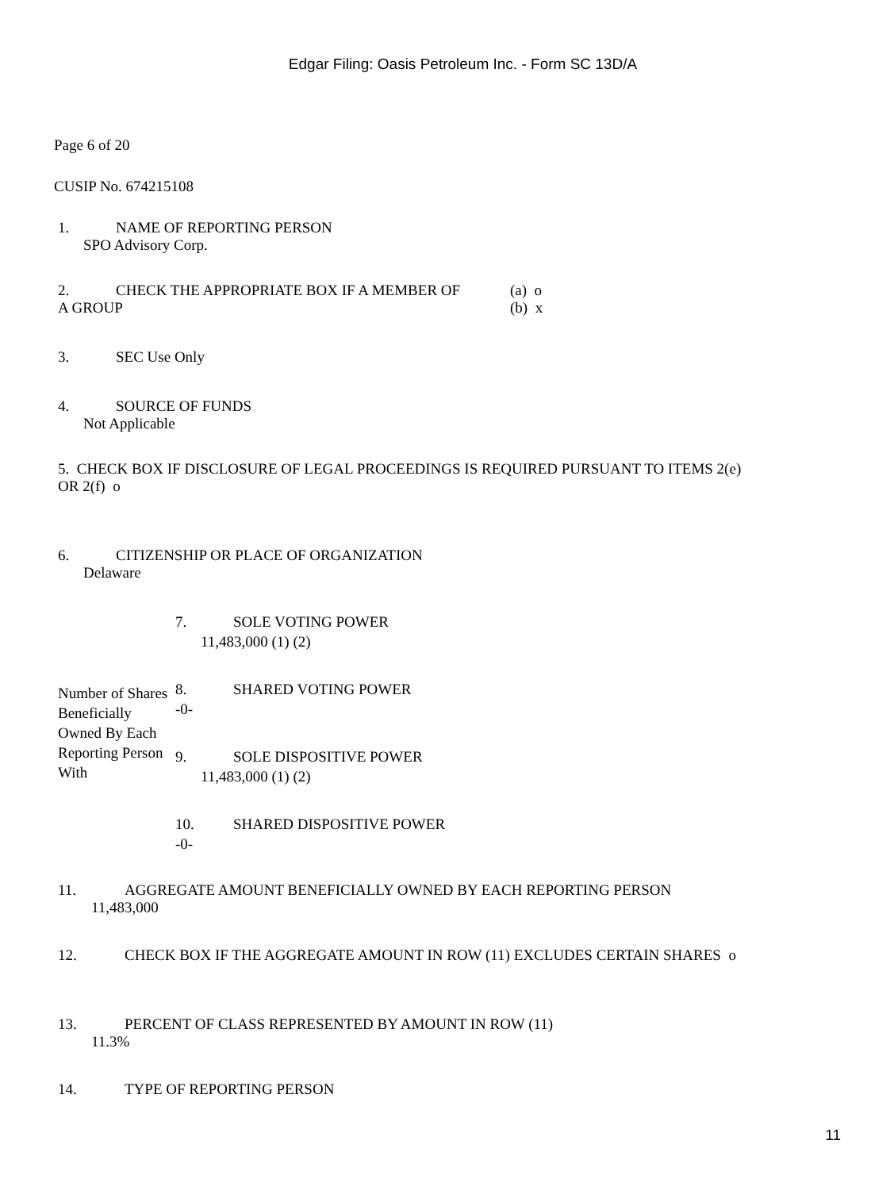Edgar Filing: Oasis Petroleum Inc. - Form SC 13D/A
Page 6 of 20
CUSIP No. 674215108
1. NAME OF REPORTING PERSON
SPO Advisory Corp.
| 2. CHECK THE APPROPRIATE BOX IF A MEMBER OF A GROUP | (a) o (b) x |
3. SEC Use Only
4. SOURCE OF FUNDS
Not Applicable
5. CHECK BOX IF DISCLOSURE OF LEGAL PROCEEDINGS IS REQUIRED PURSUANT TO ITEMS 2(e)
OR 2(f) o
6. CITIZENSHIP OR PLACE OF ORGANIZATION
Delaware
| Number of Shares Beneficially Owned By Each Reporting Person With | 7. SOLE VOTING POWER 11,483,000 (1) (2) 8. SHARED VOTING POWER -0- 9. SOLE DISPOSITIVE POWER 11,483,000 (1) (2) 10. SHARED DISPOSITIVE POWER -0- |
11. AGGREGATE AMOUNT BENEFICIALLY OWNED BY EACH REPORTING PERSON
11,483,000
12. CHECK BOX IF THE AGGREGATE AMOUNT IN ROW (11) EXCLUDES CERTAIN SHARES o
13. PERCENT OF CLASS REPRESENTED BY AMOUNT IN ROW (11)
11.3%
14. TYPE OF REPORTING PERSON
11